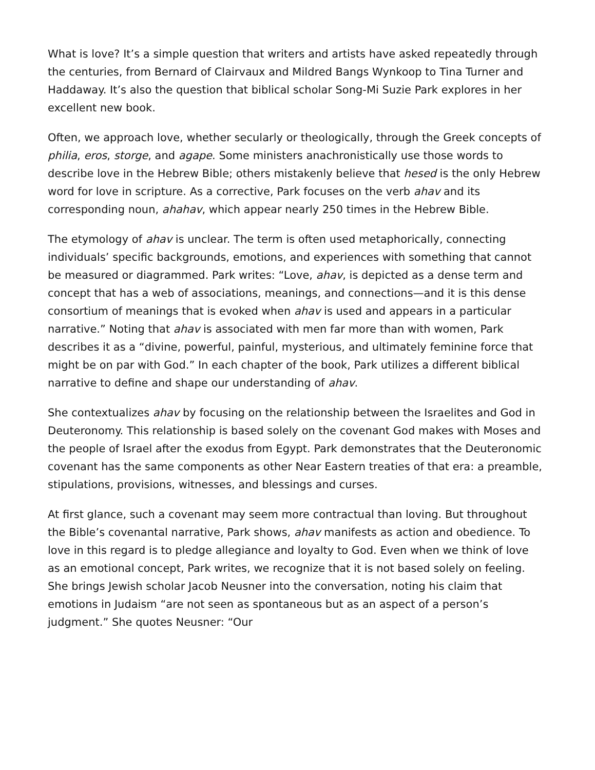What is love? It’s a simple question that writers and artists have asked repeatedly through the centuries, from Bernard of Clairvaux and Mildred Bangs Wynkoop to Tina Turner and Haddaway. It’s also the question that biblical scholar Song-Mi Suzie Park explores in her excellent new book.
Often, we approach love, whether secularly or theologically, through the Greek concepts of philia, eros, storge, and agape. Some ministers anachronistically use those words to describe love in the Hebrew Bible; others mistakenly believe that hesed is the only Hebrew word for love in scripture. As a corrective, Park focuses on the verb ahav and its corresponding noun, ahahav, which appear nearly 250 times in the Hebrew Bible.
The etymology of ahav is unclear. The term is often used metaphorically, connecting individuals’ specific backgrounds, emotions, and experiences with something that cannot be measured or diagrammed. Park writes: “Love, ahav, is depicted as a dense term and concept that has a web of associations, meanings, and connections—and it is this dense consortium of meanings that is evoked when ahav is used and appears in a particular narrative.” Noting that ahav is associated with men far more than with women, Park describes it as a “divine, powerful, painful, mysterious, and ultimately feminine force that might be on par with God.” In each chapter of the book, Park utilizes a different biblical narrative to define and shape our understanding of ahav.
She contextualizes ahav by focusing on the relationship between the Israelites and God in Deuteronomy. This relationship is based solely on the covenant God makes with Moses and the people of Israel after the exodus from Egypt. Park demonstrates that the Deuteronomic covenant has the same components as other Near Eastern treaties of that era: a preamble, stipulations, provisions, witnesses, and blessings and curses.
At first glance, such a covenant may seem more contractual than loving. But throughout the Bible’s covenantal narrative, Park shows, ahav manifests as action and obedience. To love in this regard is to pledge allegiance and loyalty to God. Even when we think of love as an emotional concept, Park writes, we recognize that it is not based solely on feeling. She brings Jewish scholar Jacob Neusner into the conversation, noting his claim that emotions in Judaism “are not seen as spontaneous but as an aspect of a person’s judgment.” She quotes Neusner: “Our